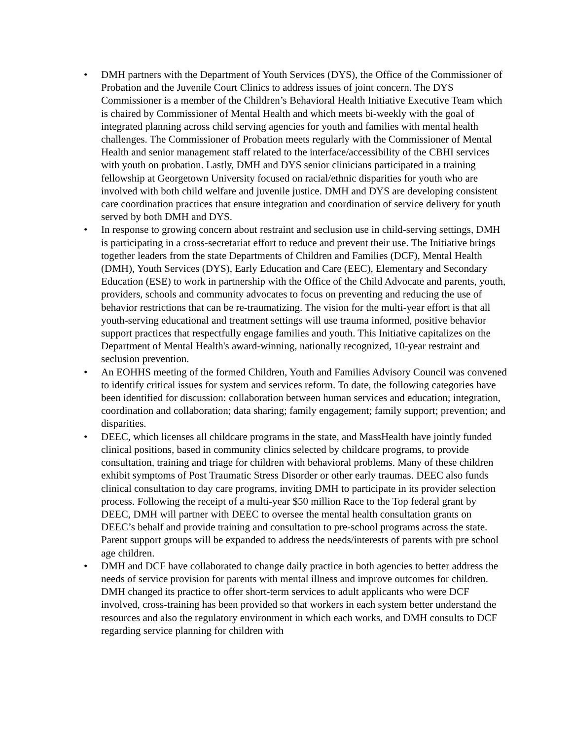• DMH partners with the Department of Youth Services (DYS), the Office of the Commissioner of Probation and the Juvenile Court Clinics to address issues of joint concern. The DYS Commissioner is a member of the Children’s Behavioral Health Initiative Executive Team which is chaired by Commissioner of Mental Health and which meets bi-weekly with the goal of integrated planning across child serving agencies for youth and families with mental health challenges. The Commissioner of Probation meets regularly with the Commissioner of Mental Health and senior management staff related to the interface/accessibility of the CBHI services with youth on probation. Lastly, DMH and DYS senior clinicians participated in a training fellowship at Georgetown University focused on racial/ethnic disparities for youth who are involved with both child welfare and juvenile justice. DMH and DYS are developing consistent care coordination practices that ensure integration and coordination of service delivery for youth served by both DMH and DYS.
• In response to growing concern about restraint and seclusion use in child-serving settings, DMH is participating in a cross-secretariat effort to reduce and prevent their use. The Initiative brings together leaders from the state Departments of Children and Families (DCF), Mental Health (DMH), Youth Services (DYS), Early Education and Care (EEC), Elementary and Secondary Education (ESE) to work in partnership with the Office of the Child Advocate and parents, youth, providers, schools and community advocates to focus on preventing and reducing the use of behavior restrictions that can be re-traumatizing. The vision for the multi-year effort is that all youth-serving educational and treatment settings will use trauma informed, positive behavior support practices that respectfully engage families and youth. This Initiative capitalizes on the Department of Mental Health's award-winning, nationally recognized, 10-year restraint and seclusion prevention.
• An EOHHS meeting of the formed Children, Youth and Families Advisory Council was convened to identify critical issues for system and services reform. To date, the following categories have been identified for discussion: collaboration between human services and education; integration, coordination and collaboration; data sharing; family engagement; family support; prevention; and disparities.
• DEEC, which licenses all childcare programs in the state, and MassHealth have jointly funded clinical positions, based in community clinics selected by childcare programs, to provide consultation, training and triage for children with behavioral problems. Many of these children exhibit symptoms of Post Traumatic Stress Disorder or other early traumas. DEEC also funds clinical consultation to day care programs, inviting DMH to participate in its provider selection process. Following the receipt of a multi-year $50 million Race to the Top federal grant by DEEC, DMH will partner with DEEC to oversee the mental health consultation grants on DEEC’s behalf and provide training and consultation to pre-school programs across the state. Parent support groups will be expanded to address the needs/interests of parents with pre school age children.
• DMH and DCF have collaborated to change daily practice in both agencies to better address the needs of service provision for parents with mental illness and improve outcomes for children. DMH changed its practice to offer short-term services to adult applicants who were DCF involved, cross-training has been provided so that workers in each system better understand the resources and also the regulatory environment in which each works, and DMH consults to DCF regarding service planning for children with